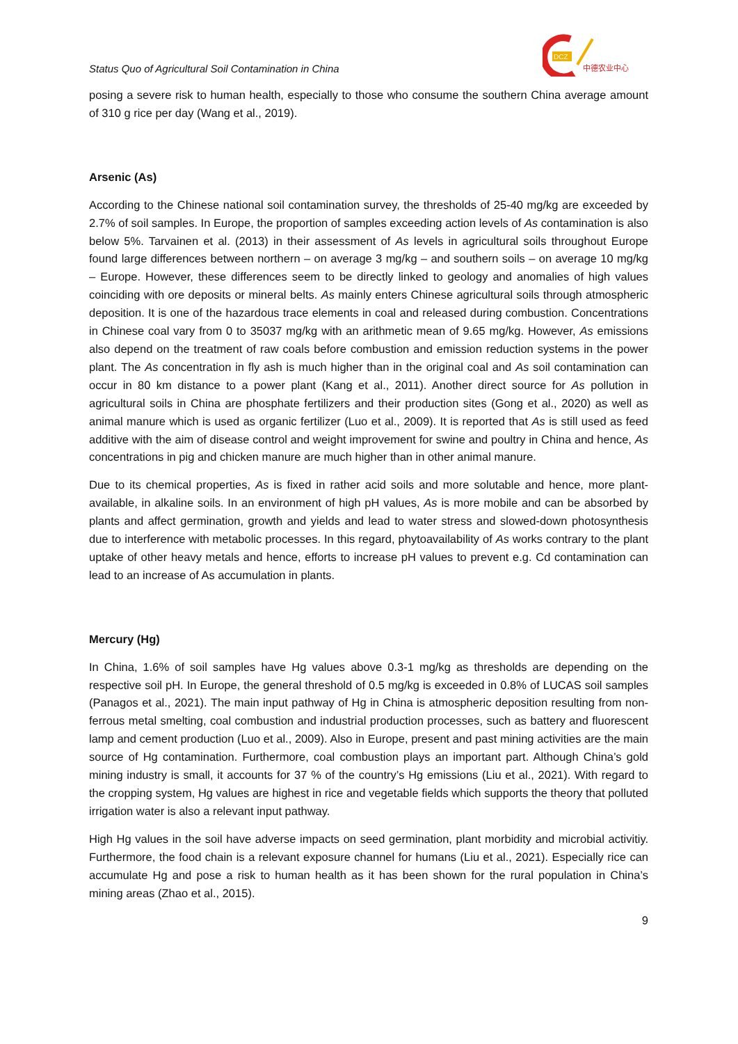Status Quo of Agricultural Soil Contamination in China
DCZ
中德农业中心
posing a severe risk to human health, especially to those who consume the southern China average amount of 310 g rice per day (Wang et al., 2019).
Arsenic (As)
According to the Chinese national soil contamination survey, the thresholds of 25-40 mg/kg are exceeded by 2.7% of soil samples. In Europe, the proportion of samples exceeding action levels of As contamination is also below 5%. Tarvainen et al. (2013) in their assessment of As levels in agricultural soils throughout Europe found large differences between northern – on average 3 mg/kg – and southern soils – on average 10 mg/kg – Europe. However, these differences seem to be directly linked to geology and anomalies of high values coinciding with ore deposits or mineral belts. As mainly enters Chinese agricultural soils through atmospheric deposition. It is one of the hazardous trace elements in coal and released during combustion. Concentrations in Chinese coal vary from 0 to 35037 mg/kg with an arithmetic mean of 9.65 mg/kg. However, As emissions also depend on the treatment of raw coals before combustion and emission reduction systems in the power plant. The As concentration in fly ash is much higher than in the original coal and As soil contamination can occur in 80 km distance to a power plant (Kang et al., 2011). Another direct source for As pollution in agricultural soils in China are phosphate fertilizers and their production sites (Gong et al., 2020) as well as animal manure which is used as organic fertilizer (Luo et al., 2009). It is reported that As is still used as feed additive with the aim of disease control and weight improvement for swine and poultry in China and hence, As concentrations in pig and chicken manure are much higher than in other animal manure.
Due to its chemical properties, As is fixed in rather acid soils and more solutable and hence, more plant-available, in alkaline soils. In an environment of high pH values, As is more mobile and can be absorbed by plants and affect germination, growth and yields and lead to water stress and slowed-down photosynthesis due to interference with metabolic processes. In this regard, phytoavailability of As works contrary to the plant uptake of other heavy metals and hence, efforts to increase pH values to prevent e.g. Cd contamination can lead to an increase of As accumulation in plants.
Mercury (Hg)
In China, 1.6% of soil samples have Hg values above 0.3-1 mg/kg as thresholds are depending on the respective soil pH. In Europe, the general threshold of 0.5 mg/kg is exceeded in 0.8% of LUCAS soil samples (Panagos et al., 2021). The main input pathway of Hg in China is atmospheric deposition resulting from non-ferrous metal smelting, coal combustion and industrial production processes, such as battery and fluorescent lamp and cement production (Luo et al., 2009). Also in Europe, present and past mining activities are the main source of Hg contamination. Furthermore, coal combustion plays an important part. Although China’s gold mining industry is small, it accounts for 37 % of the country’s Hg emissions (Liu et al., 2021). With regard to the cropping system, Hg values are highest in rice and vegetable fields which supports the theory that polluted irrigation water is also a relevant input pathway.
High Hg values in the soil have adverse impacts on seed germination, plant morbidity and microbial activitiy. Furthermore, the food chain is a relevant exposure channel for humans (Liu et al., 2021). Especially rice can accumulate Hg and pose a risk to human health as it has been shown for the rural population in China’s mining areas (Zhao et al., 2015).
9